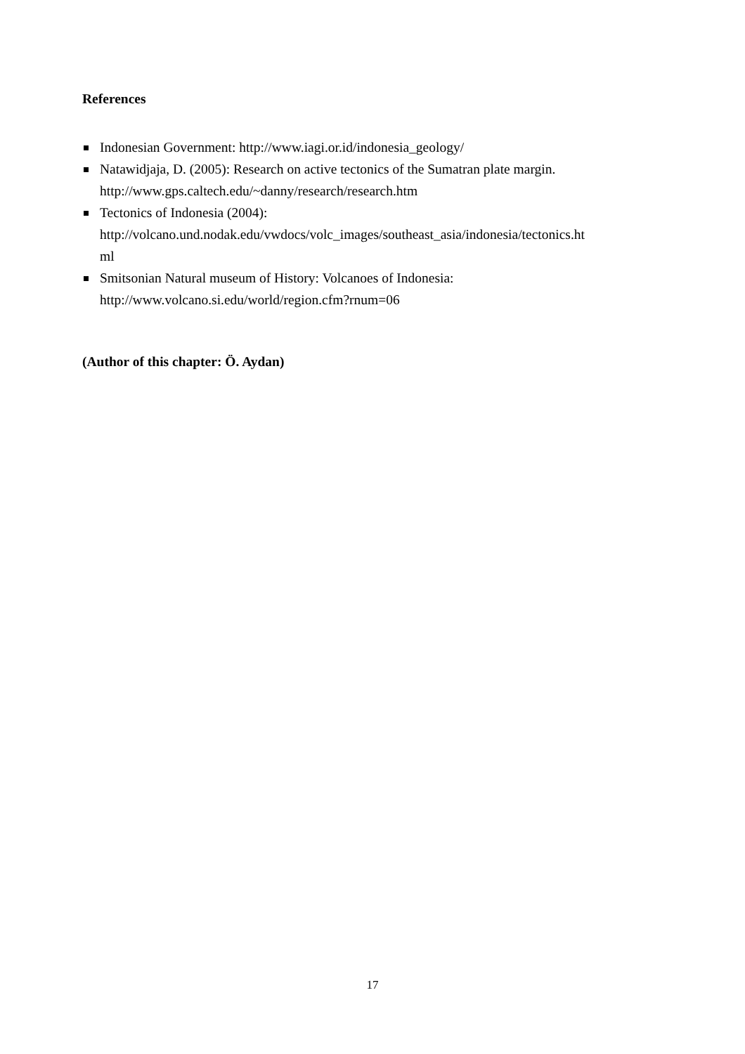References
Indonesian Government: http://www.iagi.or.id/indonesia_geology/
Natawidjaja, D. (2005): Research on active tectonics of the Sumatran plate margin.
http://www.gps.caltech.edu/~danny/research/research.htm
Tectonics of Indonesia (2004):
http://volcano.und.nodak.edu/vwdocs/volc_images/southeast_asia/indonesia/tectonics.ht
ml
Smitsonian Natural museum of History: Volcanoes of Indonesia:
http://www.volcano.si.edu/world/region.cfm?rnum=06
(Author of this chapter: Ö. Aydan)
17